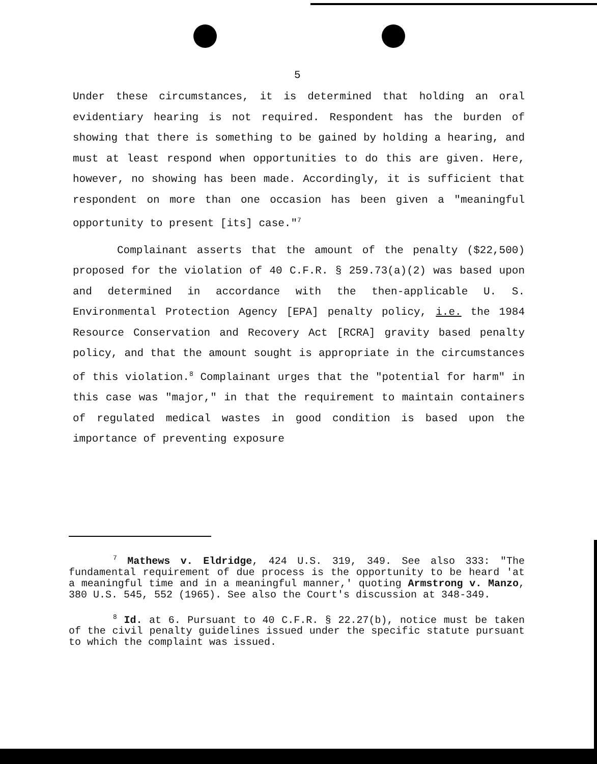5
Under these circumstances, it is determined that holding an oral evidentiary hearing is not required. Respondent has the burden of showing that there is something to be gained by holding a hearing, and must at least respond when opportunities to do this are given. Here, however, no showing has been made. Accordingly, it is sufficient that respondent on more than one occasion has been given a "meaningful opportunity to present [its] case."<sup>7</sup>
Complainant asserts that the amount of the penalty ($22,500) proposed for the violation of 40 C.F.R. § 259.73(a)(2) was based upon and determined in accordance with the then-applicable U. S. Environmental Protection Agency [EPA] penalty policy, i.e. the 1984 Resource Conservation and Recovery Act [RCRA] gravity based penalty policy, and that the amount sought is appropriate in the circumstances of this violation.<sup>8</sup> Complainant urges that the "potential for harm" in this case was "major," in that the requirement to maintain containers of regulated medical wastes in good condition is based upon the importance of preventing exposure
<sup>7</sup> Mathews v. Eldridge, 424 U.S. 319, 349. See also 333: "The fundamental requirement of due process is the opportunity to be heard 'at a meaningful time and in a meaningful manner,' quoting Armstrong v. Manzo, 380 U.S. 545, 552 (1965). See also the Court's discussion at 348-349.
<sup>8</sup> Id. at 6. Pursuant to 40 C.F.R. § 22.27(b), notice must be taken of the civil penalty guidelines issued under the specific statute pursuant to which the complaint was issued.